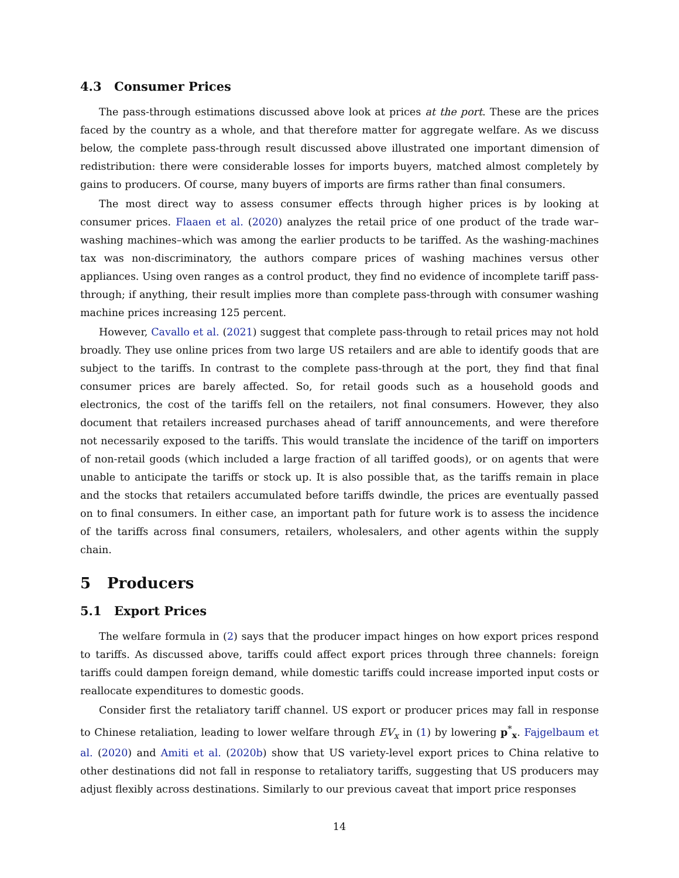4.3 Consumer Prices
The pass-through estimations discussed above look at prices at the port. These are the prices faced by the country as a whole, and that therefore matter for aggregate welfare. As we discuss below, the complete pass-through result discussed above illustrated one important dimension of redistribution: there were considerable losses for imports buyers, matched almost completely by gains to producers. Of course, many buyers of imports are firms rather than final consumers.
The most direct way to assess consumer effects through higher prices is by looking at consumer prices. Flaaen et al. (2020) analyzes the retail price of one product of the trade war–washing machines–which was among the earlier products to be tariffed. As the washing-machines tax was non-discriminatory, the authors compare prices of washing machines versus other appliances. Using oven ranges as a control product, they find no evidence of incomplete tariff pass-through; if anything, their result implies more than complete pass-through with consumer washing machine prices increasing 125 percent.
However, Cavallo et al. (2021) suggest that complete pass-through to retail prices may not hold broadly. They use online prices from two large US retailers and are able to identify goods that are subject to the tariffs. In contrast to the complete pass-through at the port, they find that final consumer prices are barely affected. So, for retail goods such as a household goods and electronics, the cost of the tariffs fell on the retailers, not final consumers. However, they also document that retailers increased purchases ahead of tariff announcements, and were therefore not necessarily exposed to the tariffs. This would translate the incidence of the tariff on importers of non-retail goods (which included a large fraction of all tariffed goods), or on agents that were unable to anticipate the tariffs or stock up. It is also possible that, as the tariffs remain in place and the stocks that retailers accumulated before tariffs dwindle, the prices are eventually passed on to final consumers. In either case, an important path for future work is to assess the incidence of the tariffs across final consumers, retailers, wholesalers, and other agents within the supply chain.
5 Producers
5.1 Export Prices
The welfare formula in (2) says that the producer impact hinges on how export prices respond to tariffs. As discussed above, tariffs could affect export prices through three channels: foreign tariffs could dampen foreign demand, while domestic tariffs could increase imported input costs or reallocate expenditures to domestic goods.
Consider first the retaliatory tariff channel. US export or producer prices may fall in response to Chinese retaliation, leading to lower welfare through EV<sub>x</sub> in (1) by lowering p<sup>*</sup><sub>x</sub>. Fajgelbaum et al. (2020) and Amiti et al. (2020b) show that US variety-level export prices to China relative to other destinations did not fall in response to retaliatory tariffs, suggesting that US producers may adjust flexibly across destinations. Similarly to our previous caveat that import price responses
14